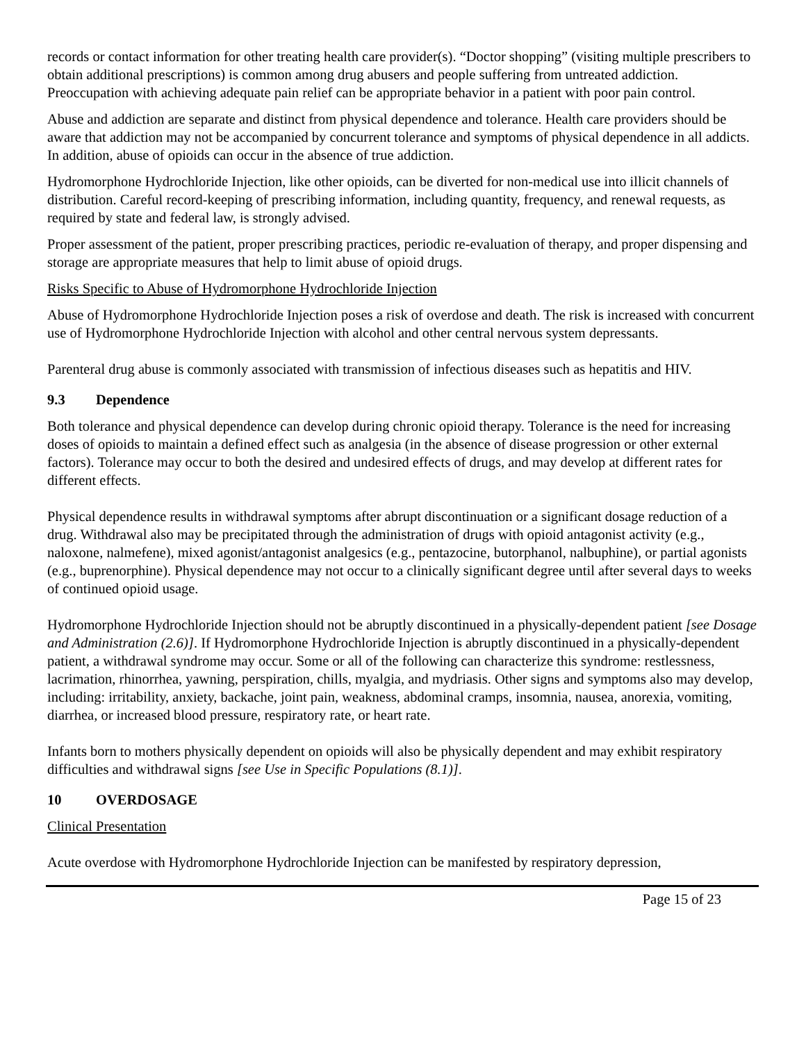records or contact information for other treating health care provider(s). “Doctor shopping” (visiting multiple prescribers to obtain additional prescriptions) is common among drug abusers and people suffering from untreated addiction. Preoccupation with achieving adequate pain relief can be appropriate behavior in a patient with poor pain control.
Abuse and addiction are separate and distinct from physical dependence and tolerance. Health care providers should be aware that addiction may not be accompanied by concurrent tolerance and symptoms of physical dependence in all addicts. In addition, abuse of opioids can occur in the absence of true addiction.
Hydromorphone Hydrochloride Injection, like other opioids, can be diverted for non-medical use into illicit channels of distribution. Careful record-keeping of prescribing information, including quantity, frequency, and renewal requests, as required by state and federal law, is strongly advised.
Proper assessment of the patient, proper prescribing practices, periodic re-evaluation of therapy, and proper dispensing and storage are appropriate measures that help to limit abuse of opioid drugs.
Risks Specific to Abuse of Hydromorphone Hydrochloride Injection
Abuse of Hydromorphone Hydrochloride Injection poses a risk of overdose and death. The risk is increased with concurrent use of Hydromorphone Hydrochloride Injection with alcohol and other central nervous system depressants.
Parenteral drug abuse is commonly associated with transmission of infectious diseases such as hepatitis and HIV.
9.3 Dependence
Both tolerance and physical dependence can develop during chronic opioid therapy. Tolerance is the need for increasing doses of opioids to maintain a defined effect such as analgesia (in the absence of disease progression or other external factors). Tolerance may occur to both the desired and undesired effects of drugs, and may develop at different rates for different effects.
Physical dependence results in withdrawal symptoms after abrupt discontinuation or a significant dosage reduction of a drug. Withdrawal also may be precipitated through the administration of drugs with opioid antagonist activity (e.g., naloxone, nalmefene), mixed agonist/antagonist analgesics (e.g., pentazocine, butorphanol, nalbuphine), or partial agonists (e.g., buprenorphine). Physical dependence may not occur to a clinically significant degree until after several days to weeks of continued opioid usage.
Hydromorphone Hydrochloride Injection should not be abruptly discontinued in a physically-dependent patient [see Dosage and Administration (2.6)]. If Hydromorphone Hydrochloride Injection is abruptly discontinued in a physically-dependent patient, a withdrawal syndrome may occur. Some or all of the following can characterize this syndrome: restlessness, lacrimation, rhinorrhea, yawning, perspiration, chills, myalgia, and mydriasis. Other signs and symptoms also may develop, including: irritability, anxiety, backache, joint pain, weakness, abdominal cramps, insomnia, nausea, anorexia, vomiting, diarrhea, or increased blood pressure, respiratory rate, or heart rate.
Infants born to mothers physically dependent on opioids will also be physically dependent and may exhibit respiratory difficulties and withdrawal signs [see Use in Specific Populations (8.1)].
10 OVERDOSAGE
Clinical Presentation
Acute overdose with Hydromorphone Hydrochloride Injection can be manifested by respiratory depression,
Page 15 of 23